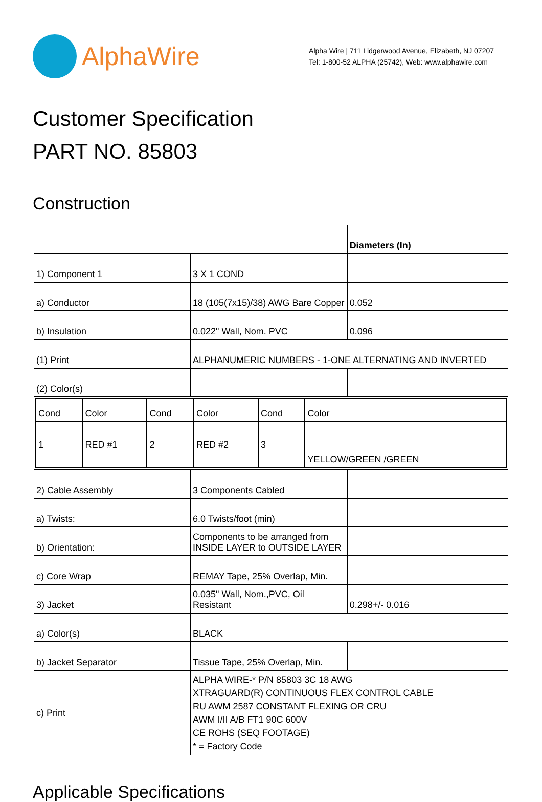AlphaWire
Alpha Wire | 711 Lidgerwood Avenue, Elizabeth, NJ 07207
Tel: 1-800-52 ALPHA (25742), Web: www.alphawire.com
Customer Specification
PART NO. 85803
Construction
| | | Diameters (In) |
| 1) Component 1 | 3 X 1 COND | |
| a) Conductor | 18 (105(7x15)/38) AWG Bare Copper | 0.052 |
| b) Insulation | 0.022" Wall, Nom. PVC | 0.096 |
| (1) Print | ALPHANUMERIC NUMBERS - 1-ONE ALTERNATING AND INVERTED | |
| (2) Color(s) | | |
| / Cond / Color / Cond / Color / Cond / Color / / 1 / RED #1 / 2 / RED #2 / 3 / YELLOW/GREEN /GREEN / | | |
| 2) Cable Assembly | 3 Components Cabled | |
| a) Twists: | 6.0 Twists/foot (min) | |
| b) Orientation: | Components to be arranged from INSIDE LAYER to OUTSIDE LAYER | |
| c) Core Wrap | REMAY Tape, 25% Overlap, Min. | |
| 3) Jacket | 0.035" Wall, Nom.,PVC, Oil Resistant | 0.298+/- 0.016 |
| a) Color(s) | BLACK | |
| b) Jacket Separator | Tissue Tape, 25% Overlap, Min. | |
| c) Print | ALPHA WIRE-* P/N 85803 3C 18 AWG XTRAGUARD(R) CONTINUOUS FLEX CONTROL CABLE RU AWM 2587 CONSTANT FLEXING OR CRU AWM I/II A/B FT1 90C 600V CE ROHS (SEQ FOOTAGE) * = Factory Code | |
Applicable Specifications